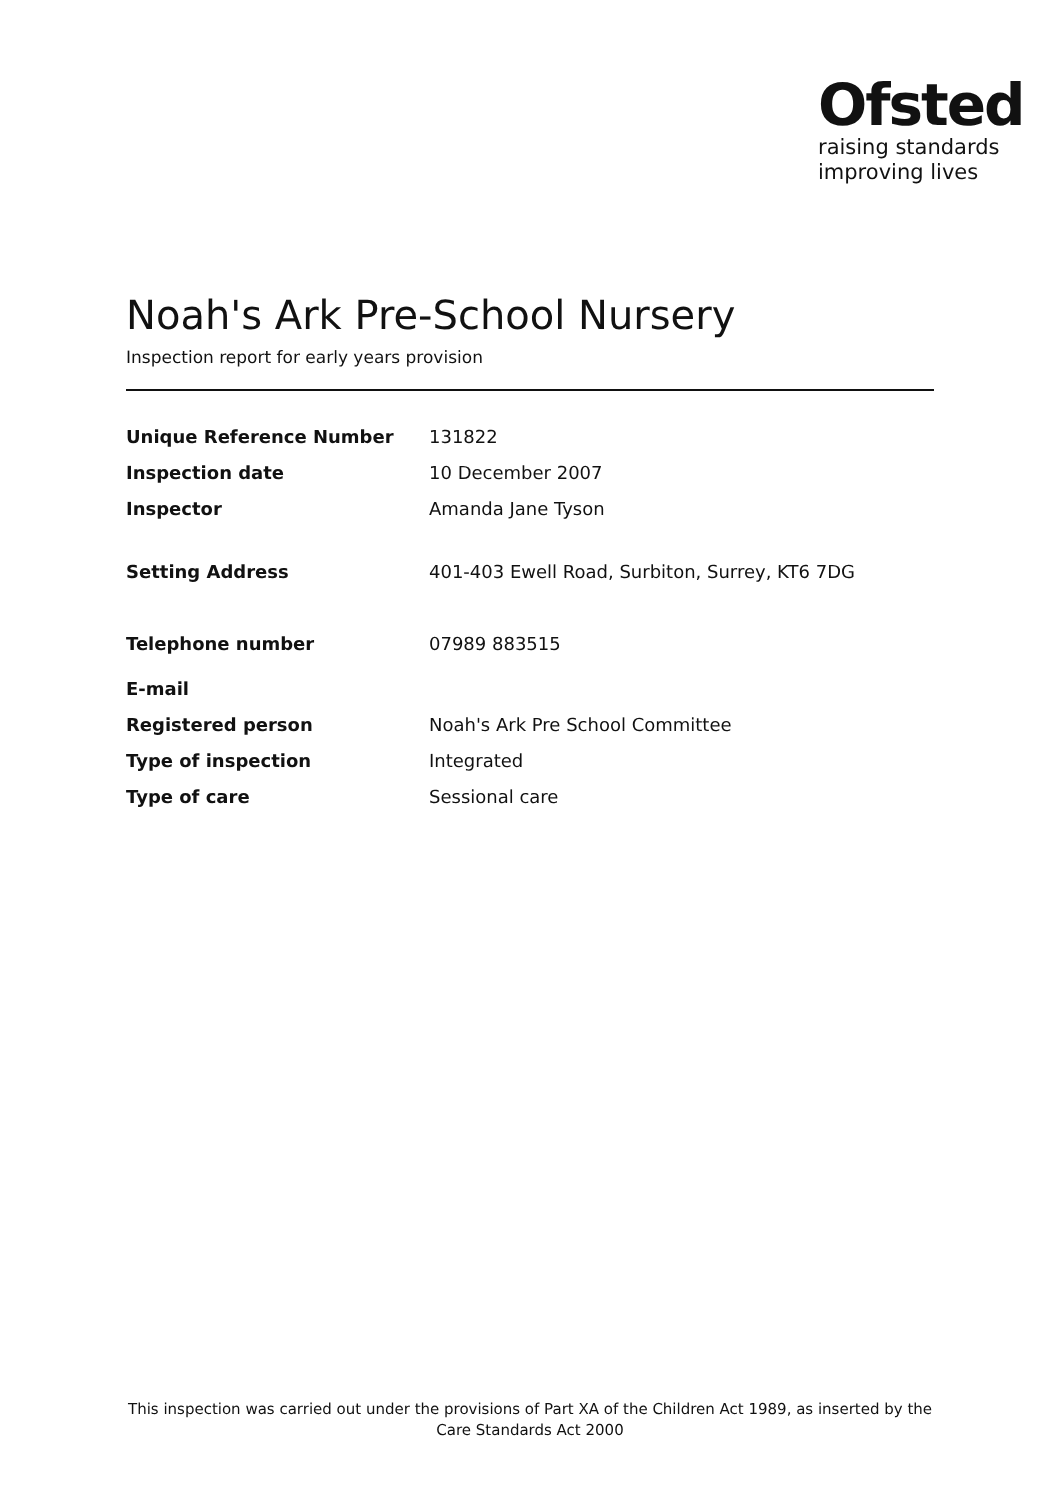Ofsted
raising standards
improving lives
Noah's Ark Pre-School Nursery
Inspection report for early years provision
| Unique Reference Number | 131822 |
| Inspection date | 10 December 2007 |
| Inspector | Amanda Jane Tyson |
| Setting Address | 401-403 Ewell Road, Surbiton, Surrey, KT6 7DG |
| Telephone number | 07989 883515 |
| E-mail | |
| Registered person | Noah's Ark Pre School Committee |
| Type of inspection | Integrated |
| Type of care | Sessional care |
This inspection was carried out under the provisions of Part XA of the Children Act 1989, as inserted by the Care Standards Act 2000